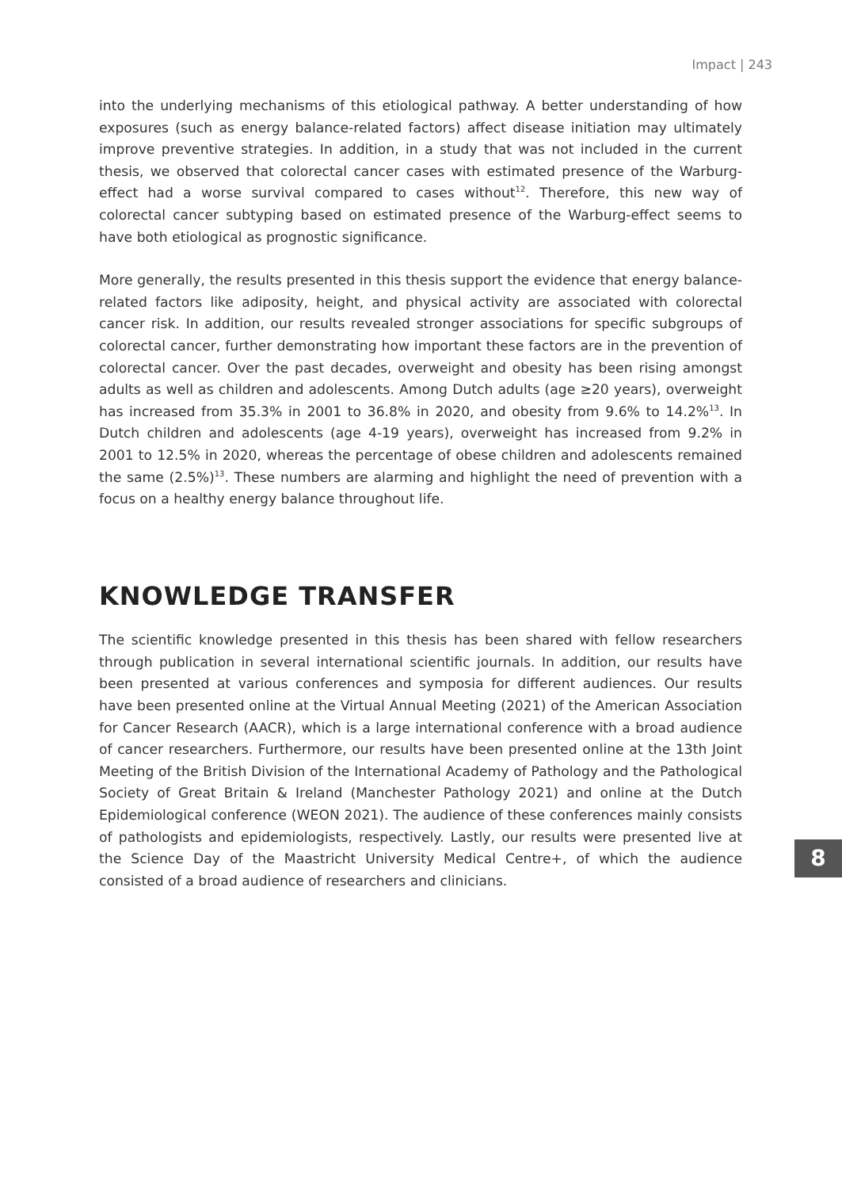Impact | 243
into the underlying mechanisms of this etiological pathway. A better understanding of how exposures (such as energy balance-related factors) affect disease initiation may ultimately improve preventive strategies. In addition, in a study that was not included in the current thesis, we observed that colorectal cancer cases with estimated presence of the Warburg-effect had a worse survival compared to cases without<sup>12</sup>. Therefore, this new way of colorectal cancer subtyping based on estimated presence of the Warburg-effect seems to have both etiological as prognostic significance.
More generally, the results presented in this thesis support the evidence that energy balance-related factors like adiposity, height, and physical activity are associated with colorectal cancer risk. In addition, our results revealed stronger associations for specific subgroups of colorectal cancer, further demonstrating how important these factors are in the prevention of colorectal cancer. Over the past decades, overweight and obesity has been rising amongst adults as well as children and adolescents. Among Dutch adults (age ≥20 years), overweight has increased from 35.3% in 2001 to 36.8% in 2020, and obesity from 9.6% to 14.2%<sup>13</sup>. In Dutch children and adolescents (age 4-19 years), overweight has increased from 9.2% in 2001 to 12.5% in 2020, whereas the percentage of obese children and adolescents remained the same (2.5%)<sup>13</sup>. These numbers are alarming and highlight the need of prevention with a focus on a healthy energy balance throughout life.
KNOWLEDGE TRANSFER
The scientific knowledge presented in this thesis has been shared with fellow researchers through publication in several international scientific journals. In addition, our results have been presented at various conferences and symposia for different audiences. Our results have been presented online at the Virtual Annual Meeting (2021) of the American Association for Cancer Research (AACR), which is a large international conference with a broad audience of cancer researchers. Furthermore, our results have been presented online at the 13th Joint Meeting of the British Division of the International Academy of Pathology and the Pathological Society of Great Britain & Ireland (Manchester Pathology 2021) and online at the Dutch Epidemiological conference (WEON 2021). The audience of these conferences mainly consists of pathologists and epidemiologists, respectively. Lastly, our results were presented live at the Science Day of the Maastricht University Medical Centre+, of which the audience consisted of a broad audience of researchers and clinicians.
8